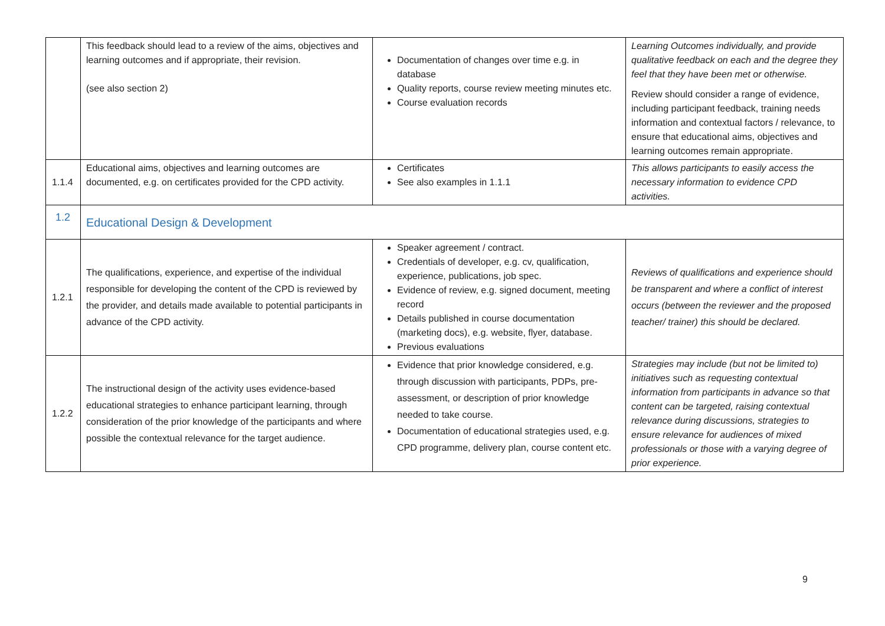| | This feedback should lead to a review of the aims, objectives and learning outcomes and if appropriate, their revision. (see also section 2) | Documentation of changes over time e.g. in database Quality reports, course review meeting minutes etc. Course evaluation records | Learning Outcomes individually, and provide qualitative feedback on each and the degree they feel that they have been met or otherwise. Review should consider a range of evidence, including participant feedback, training needs information and contextual factors / relevance, to ensure that educational aims, objectives and learning outcomes remain appropriate. |
| 1.1.4 | Educational aims, objectives and learning outcomes are documented, e.g. on certificates provided for the CPD activity. | Certificates See also examples in 1.1.1 | This allows participants to easily access the necessary information to evidence CPD activities. |
| 1.2 | Educational Design & Development | | |
| 1.2.1 | The qualifications, experience, and expertise of the individual responsible for developing the content of the CPD is reviewed by the provider, and details made available to potential participants in advance of the CPD activity. | Speaker agreement / contract. Credentials of developer, e.g. cv, qualification, experience, publications, job spec. Evidence of review, e.g. signed document, meeting record Details published in course documentation (marketing docs), e.g. website, flyer, database. Previous evaluations | Reviews of qualifications and experience should be transparent and where a conflict of interest occurs (between the reviewer and the proposed teacher/ trainer) this should be declared. |
| 1.2.2 | The instructional design of the activity uses evidence-based educational strategies to enhance participant learning, through consideration of the prior knowledge of the participants and where possible the contextual relevance for the target audience. | Evidence that prior knowledge considered, e.g. through discussion with participants, PDPs, pre-assessment, or description of prior knowledge needed to take course. Documentation of educational strategies used, e.g. CPD programme, delivery plan, course content etc. | Strategies may include (but not be limited to) initiatives such as requesting contextual information from participants in advance so that content can be targeted, raising contextual relevance during discussions, strategies to ensure relevance for audiences of mixed professionals or those with a varying degree of prior experience. |
9